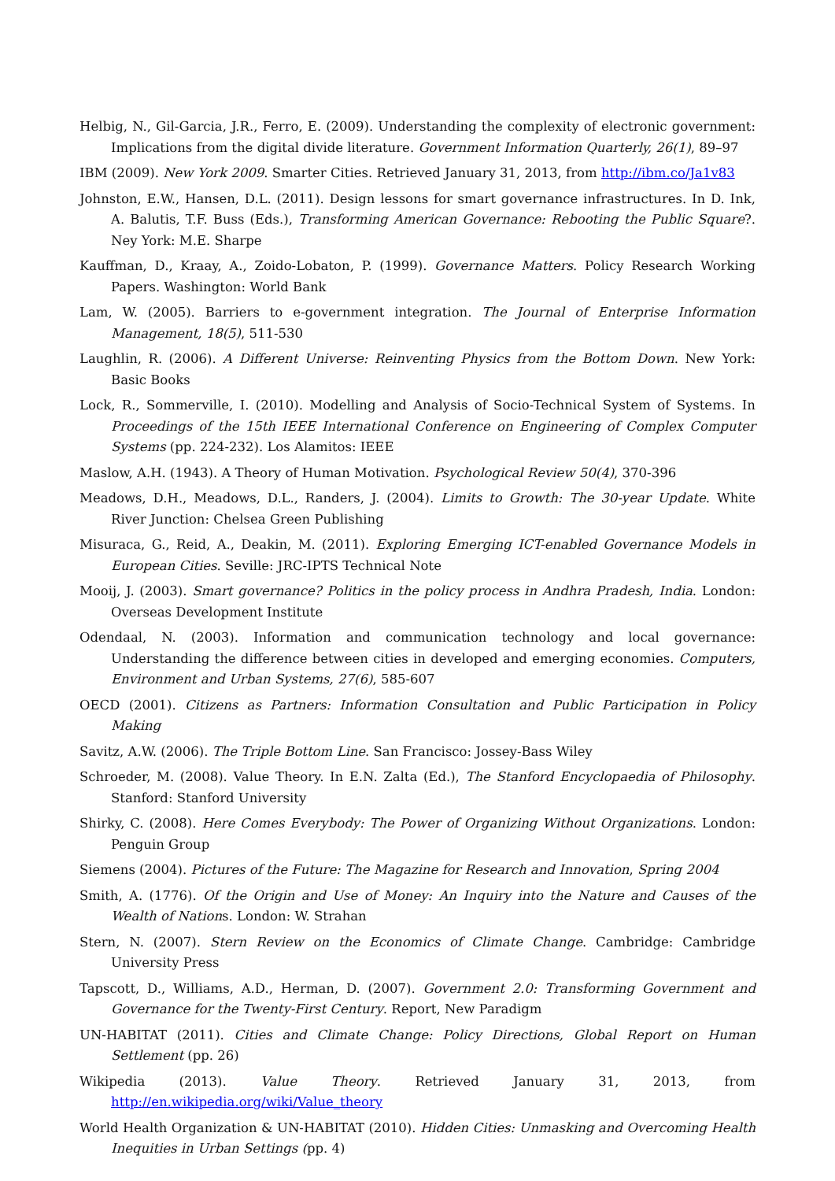Helbig, N., Gil-Garcia, J.R., Ferro, E. (2009). Understanding the complexity of electronic government: Implications from the digital divide literature. Government Information Quarterly, 26(1), 89–97
IBM (2009). New York 2009. Smarter Cities. Retrieved January 31, 2013, from http://ibm.co/Ja1v83
Johnston, E.W., Hansen, D.L. (2011). Design lessons for smart governance infrastructures. In D. Ink, A. Balutis, T.F. Buss (Eds.), Transforming American Governance: Rebooting the Public Square?. Ney York: M.E. Sharpe
Kauffman, D., Kraay, A., Zoido-Lobaton, P. (1999). Governance Matters. Policy Research Working Papers. Washington: World Bank
Lam, W. (2005). Barriers to e-government integration. The Journal of Enterprise Information Management, 18(5), 511-530
Laughlin, R. (2006). A Different Universe: Reinventing Physics from the Bottom Down. New York: Basic Books
Lock, R., Sommerville, I. (2010). Modelling and Analysis of Socio-Technical System of Systems. In Proceedings of the 15th IEEE International Conference on Engineering of Complex Computer Systems (pp. 224-232). Los Alamitos: IEEE
Maslow, A.H. (1943). A Theory of Human Motivation. Psychological Review 50(4), 370-396
Meadows, D.H., Meadows, D.L., Randers, J. (2004). Limits to Growth: The 30-year Update. White River Junction: Chelsea Green Publishing
Misuraca, G., Reid, A., Deakin, M. (2011). Exploring Emerging ICT-enabled Governance Models in European Cities. Seville: JRC-IPTS Technical Note
Mooij, J. (2003). Smart governance? Politics in the policy process in Andhra Pradesh, India. London: Overseas Development Institute
Odendaal, N. (2003). Information and communication technology and local governance: Understanding the difference between cities in developed and emerging economies. Computers, Environment and Urban Systems, 27(6), 585-607
OECD (2001). Citizens as Partners: Information Consultation and Public Participation in Policy Making
Savitz, A.W. (2006). The Triple Bottom Line. San Francisco: Jossey-Bass Wiley
Schroeder, M. (2008). Value Theory. In E.N. Zalta (Ed.), The Stanford Encyclopaedia of Philosophy. Stanford: Stanford University
Shirky, C. (2008). Here Comes Everybody: The Power of Organizing Without Organizations. London: Penguin Group
Siemens (2004). Pictures of the Future: The Magazine for Research and Innovation, Spring 2004
Smith, A. (1776). Of the Origin and Use of Money: An Inquiry into the Nature and Causes of the Wealth of Nations. London: W. Strahan
Stern, N. (2007). Stern Review on the Economics of Climate Change. Cambridge: Cambridge University Press
Tapscott, D., Williams, A.D., Herman, D. (2007). Government 2.0: Transforming Government and Governance for the Twenty-First Century. Report, New Paradigm
UN-HABITAT (2011). Cities and Climate Change: Policy Directions, Global Report on Human Settlement (pp. 26)
Wikipedia (2013). Value Theory. Retrieved January 31, 2013, from http://en.wikipedia.org/wiki/Value_theory
World Health Organization & UN-HABITAT (2010). Hidden Cities: Unmasking and Overcoming Health Inequities in Urban Settings (pp. 4)